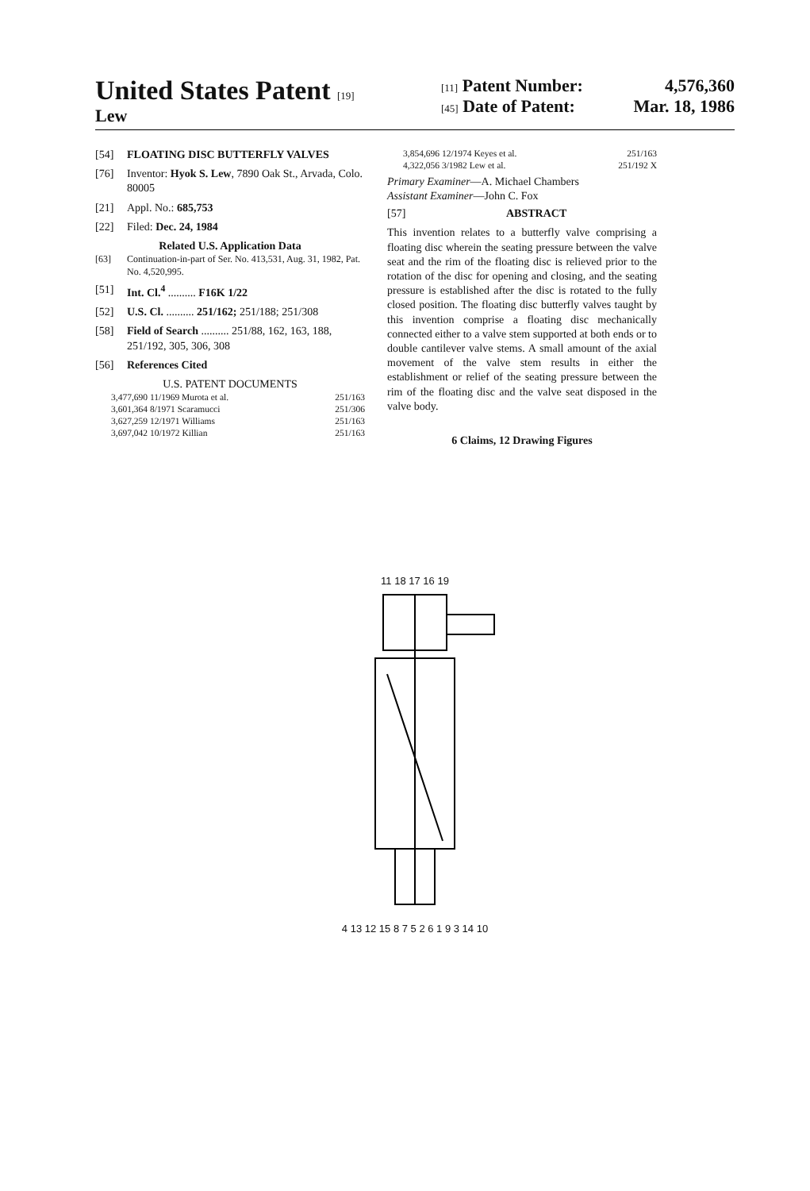United States Patent [19]
Lew
[11] Patent Number: 4,576,360
[45] Date of Patent: Mar. 18, 1986
[54] FLOATING DISC BUTTERFLY VALVES
[76] Inventor: Hyok S. Lew, 7890 Oak St., Arvada, Colo. 80005
[21] Appl. No.: 685,753
[22] Filed: Dec. 24, 1984
Related U.S. Application Data
[63] Continuation-in-part of Ser. No. 413,531, Aug. 31, 1982, Pat. No. 4,520,995.
[51] Int. Cl.<sup>4</sup> .......... F16K 1/22
[52] U.S. Cl. .......... 251/162; 251/188; 251/308
[58] Field of Search .......... 251/88, 162, 163, 188, 251/192, 305, 306, 308
[56] References Cited
U.S. PATENT DOCUMENTS
3,477,690 11/1969 Murota et al. 251/163
3,601,364 8/1971 Scaramucci 251/306
3,627,259 12/1971 Williams 251/163
3,697,042 10/1972 Killian 251/163
3,854,696 12/1974 Keyes et al. 251/163
4,322,056 3/1982 Lew et al. 251/192 X
Primary Examiner—A. Michael Chambers
Assistant Examiner—John C. Fox
[57] ABSTRACT
This invention relates to a butterfly valve comprising a floating disc wherein the seating pressure between the valve seat and the rim of the floating disc is relieved prior to the rotation of the disc for opening and closing, and the seating pressure is established after the disc is rotated to the fully closed position. The floating disc butterfly valves taught by this invention comprise a floating disc mechanically connected either to a valve stem supported at both ends or to double cantilever valve stems. A small amount of the axial movement of the valve stem results in either the establishment or relief of the seating pressure between the rim of the floating disc and the valve seat disposed in the valve body.
6 Claims, 12 Drawing Figures
11 18 17 16 19
4 13 12 15 8 7 5 2 6 1 9 3 14 10